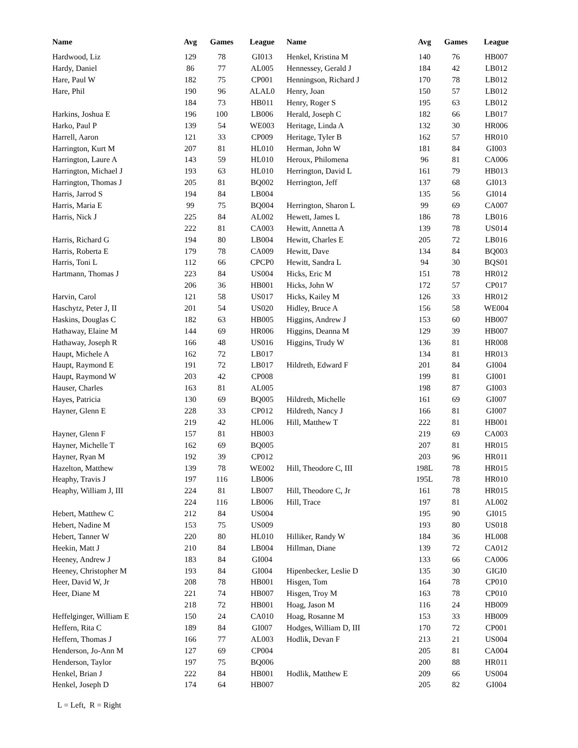| Name | Avg | Games | League |
| --- | --- | --- | --- |
| Hardwood, Liz | 129 | 78 | GI013 |
| Hardy, Daniel | 86 | 77 | AL005 |
| Hare, Paul W | 182 | 75 | CP001 |
| Hare, Phil | 190 | 96 | ALAL0 |
| | 184 | 73 | HB011 |
| Harkins, Joshua E | 196 | 100 | LB006 |
| Harko, Paul P | 139 | 54 | WE003 |
| Harrell, Aaron | 121 | 33 | CP009 |
| Harrington, Kurt M | 207 | 81 | HL010 |
| Harrington, Laure A | 143 | 59 | HL010 |
| Harrington, Michael J | 193 | 63 | HL010 |
| Harrington, Thomas J | 205 | 81 | BQ002 |
| Harris, Jarrod S | 194 | 84 | LB004 |
| Harris, Maria E | 99 | 75 | BQ004 |
| Harris, Nick J | 225 | 84 | AL002 |
| | 222 | 81 | CA003 |
| Harris, Richard G | 194 | 80 | LB004 |
| Harris, Roberta E | 179 | 78 | CA009 |
| Harris, Toni L | 112 | 66 | CPCP0 |
| Hartmann, Thomas J | 223 | 84 | US004 |
| | 206 | 36 | HB001 |
| Harvin, Carol | 121 | 58 | US017 |
| Haschytz, Peter J, II | 201 | 54 | US020 |
| Haskins, Douglas C | 182 | 63 | HB005 |
| Hathaway, Elaine M | 144 | 69 | HR006 |
| Hathaway, Joseph R | 166 | 48 | US016 |
| Haupt, Michele A | 162 | 72 | LB017 |
| Haupt, Raymond E | 191 | 72 | LB017 |
| Haupt, Raymond W | 203 | 42 | CP008 |
| Hauser, Charles | 163 | 81 | AL005 |
| Hayes, Patricia | 130 | 69 | BQ005 |
| Hayner, Glenn E | 228 | 33 | CP012 |
| | 219 | 42 | HL006 |
| Hayner, Glenn F | 157 | 81 | HB003 |
| Hayner, Michelle T | 162 | 69 | BQ005 |
| Hayner, Ryan M | 192 | 39 | CP012 |
| Hazelton, Matthew | 139 | 78 | WE002 |
| Heaphy, Travis J | 197 | 116 | LB006 |
| Heaphy, William J, III | 224 | 81 | LB007 |
| | 224 | 116 | LB006 |
| Hebert, Matthew C | 212 | 84 | US004 |
| Hebert, Nadine M | 153 | 75 | US009 |
| Hebert, Tanner W | 220 | 80 | HL010 |
| Heekin, Matt J | 210 | 84 | LB004 |
| Heeney, Andrew J | 183 | 84 | GI004 |
| Heeney, Christopher M | 193 | 84 | GI004 |
| Heer, David W, Jr | 208 | 78 | HB001 |
| Heer, Diane M | 221 | 74 | HB007 |
| | 218 | 72 | HB001 |
| Heffelginger, William E | 150 | 24 | CA010 |
| Heffern, Rita C | 189 | 84 | GI007 |
| Heffern, Thomas J | 166 | 77 | AL003 |
| Henderson, Jo-Ann M | 127 | 69 | CP004 |
| Henderson, Taylor | 197 | 75 | BQ006 |
| Henkel, Brian J | 222 | 84 | HB001 |
| Henkel, Joseph D | 174 | 64 | HB007 |
| Name | Avg | Games | League |
| --- | --- | --- | --- |
| Henkel, Kristina M | 140 | 76 | HB007 |
| Hennessey, Gerald J | 184 | 42 | LB012 |
| Henningson, Richard J | 170 | 78 | LB012 |
| Henry, Joan | 150 | 57 | LB012 |
| Henry, Roger S | 195 | 63 | LB012 |
| Herald, Joseph C | 182 | 66 | LB017 |
| Heritage, Linda A | 132 | 30 | HR006 |
| Heritage, Tyler B | 162 | 57 | HR010 |
| Herman, John W | 181 | 84 | GI003 |
| Heroux, Philomena | 96 | 81 | CA006 |
| Herrington, David L | 161 | 79 | HB013 |
| Herrington, Jeff | 137 | 68 | GI013 |
| | 135 | 56 | GI014 |
| Herrington, Sharon L | 99 | 69 | CA007 |
| Hewett, James L | 186 | 78 | LB016 |
| Hewitt, Annetta A | 139 | 78 | US014 |
| Hewitt, Charles E | 205 | 72 | LB016 |
| Hewitt, Dave | 134 | 84 | BQ003 |
| Hewitt, Sandra L | 94 | 30 | BQS01 |
| Hicks, Eric M | 151 | 78 | HR012 |
| Hicks, John W | 172 | 57 | CP017 |
| Hicks, Kailey M | 126 | 33 | HR012 |
| Hidley, Bruce A | 156 | 58 | WE004 |
| Higgins, Andrew J | 153 | 60 | HB007 |
| Higgins, Deanna M | 129 | 39 | HB007 |
| Higgins, Trudy W | 136 | 81 | HR008 |
| | 134 | 81 | HR013 |
| Hildreth, Edward F | 201 | 84 | GI004 |
| | 199 | 81 | GI001 |
| | 198 | 87 | GI003 |
| Hildreth, Michelle | 161 | 69 | GI007 |
| Hildreth, Nancy J | 166 | 81 | GI007 |
| Hill, Matthew T | 222 | 81 | HB001 |
| | 219 | 69 | CA003 |
| | 207 | 81 | HR015 |
| | 203 | 96 | HR011 |
| Hill, Theodore C, III | 198L | 78 | HR015 |
| | 195L | 78 | HR010 |
| Hill, Theodore C, Jr | 161 | 78 | HR015 |
| Hill, Trace | 197 | 81 | AL002 |
| | 195 | 90 | GI015 |
| | 193 | 80 | US018 |
| Hilliker, Randy W | 184 | 36 | HL008 |
| Hillman, Diane | 139 | 72 | CA012 |
| | 133 | 66 | CA006 |
| Hipenbecker, Leslie D | 135 | 30 | GIGI0 |
| Hisgen, Tom | 164 | 78 | CP010 |
| Hisgen, Troy M | 163 | 78 | CP010 |
| Hoag, Jason M | 116 | 24 | HB009 |
| Hoag, Rosanne M | 153 | 33 | HB009 |
| Hodges, William D, III | 170 | 72 | CP001 |
| Hodlik, Devan F | 213 | 21 | US004 |
| | 205 | 81 | CA004 |
| | 200 | 88 | HR011 |
| Hodlik, Matthew E | 209 | 66 | US004 |
| | 205 | 82 | GI004 |
L = Left, R = Right